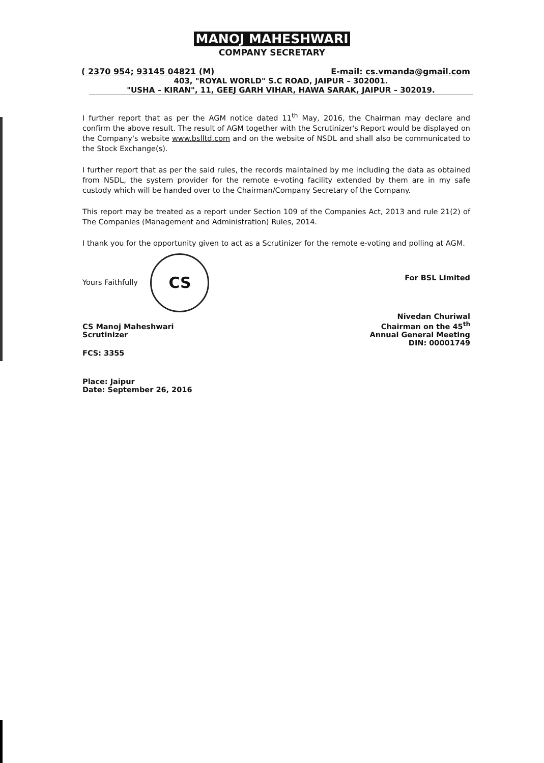MANOJ MAHESHWARI
COMPANY SECRETARY
( 2370 954; 93145 04821 (M) E-mail: cs.vmanda@gmail.com
403, "ROYAL WORLD" S.C ROAD, JAIPUR – 302001.
"USHA – KIRAN", 11, GEEJ GARH VIHAR, HAWA SARAK, JAIPUR – 302019.
I further report that as per the AGM notice dated 11<sup>th</sup> May, 2016, the Chairman may declare and confirm the above result. The result of AGM together with the Scrutinizer's Report would be displayed on the Company's website www.bslltd.com and on the website of NSDL and shall also be communicated to the Stock Exchange(s).
I further report that as per the said rules, the records maintained by me including the data as obtained from NSDL, the system provider for the remote e-voting facility extended by them are in my safe custody which will be handed over to the Chairman/Company Secretary of the Company.
This report may be treated as a report under Section 109 of the Companies Act, 2013 and rule 21(2) of The Companies (Management and Administration) Rules, 2014.
I thank you for the opportunity given to act as a Scrutinizer for the remote e-voting and polling at AGM.
Yours Faithfully CS
CS Manoj Maheshwari
Scrutinizer
FCS: 3355
Place: Jaipur
Date: September 26, 2016
For BSL Limited
Nivedan Churiwal
Chairman on the 45<sup>th</sup>
Annual General Meeting
DIN: 00001749